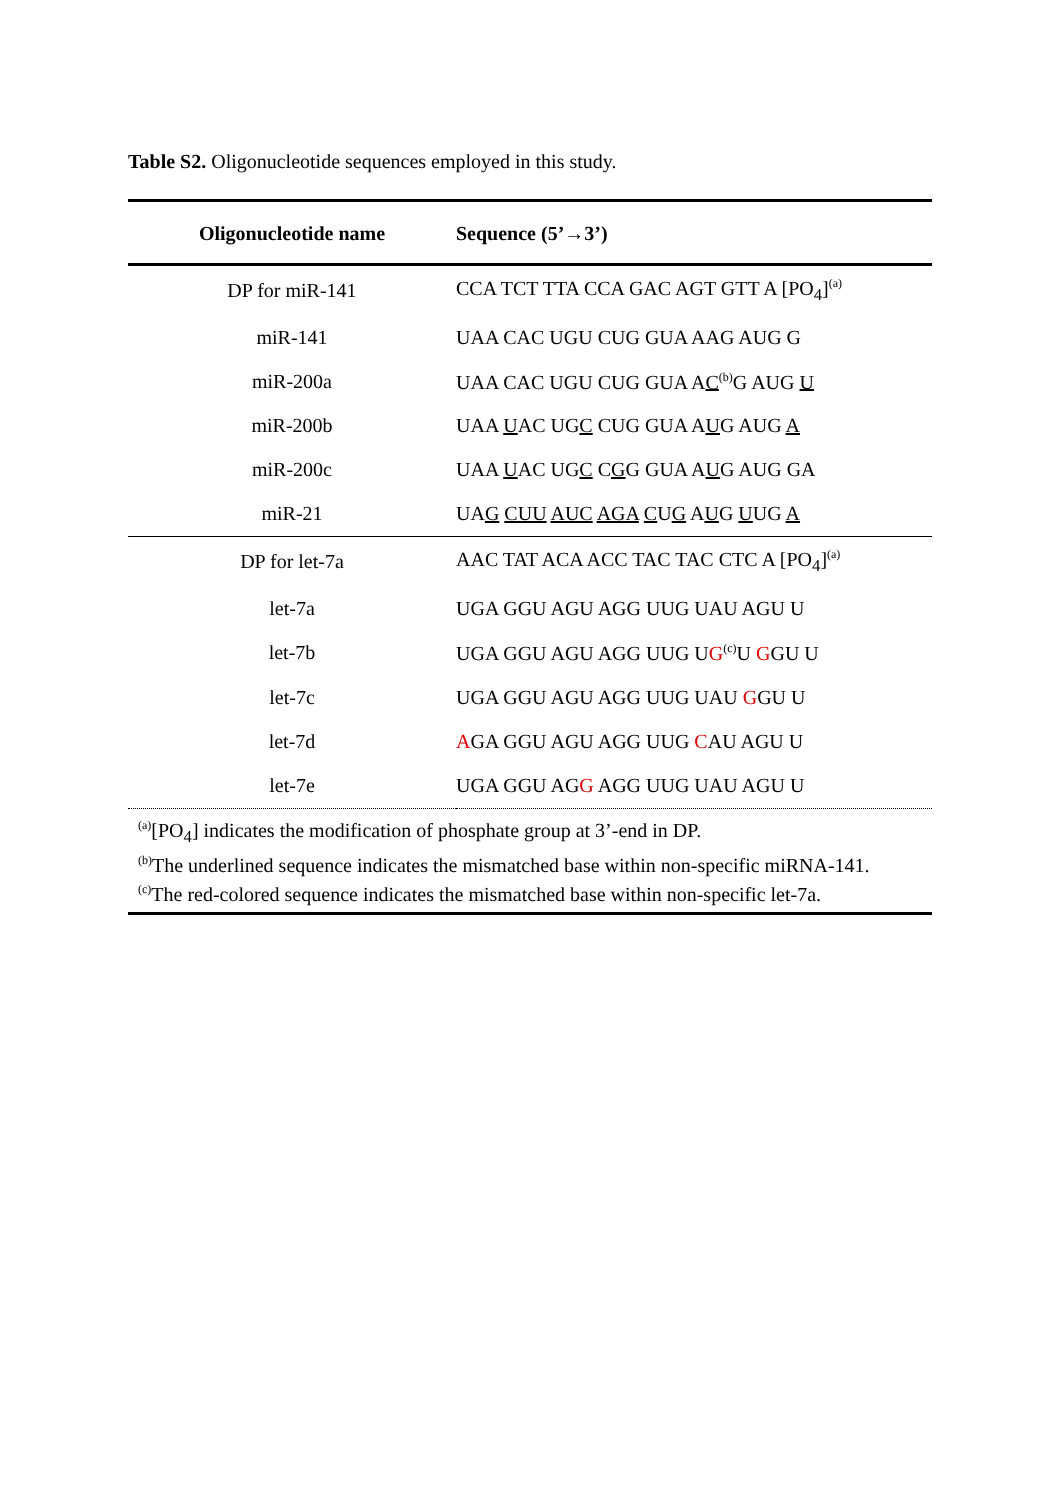Table S2. Oligonucleotide sequences employed in this study.
| Oligonucleotide name | Sequence (5’→3’) |
| --- | --- |
| DP for miR-141 | CCA TCT TTA CCA GAC AGT GTT A [PO<sub>4</sub>]<sup>(a)</sup> |
| miR-141 | UAA CAC UGU CUG GUA AAG AUG G |
| miR-200a | UAA CAC UGU CUG GUA A C<sup>(b)</sup>G AUG U |
| miR-200b | UAA U AC UG C CUG GUA A U G AUG A |
| miR-200c | UAA U AC UG C C G G GUA A U G AUG GA |
| miR-21 | UA G CUU AUC AGA C U G A U G U UG A |
| DP for let-7a | AAC TAT ACA ACC TAC TAC CTC A [PO<sub>4</sub>]<sup>(a)</sup> |
| let-7a | UGA GGU AGU AGG UUG UAU AGU U |
| let-7b | UGA GGU AGU AGG UUG U G<sup>(c)</sup>U G GU U |
| let-7c | UGA GGU AGU AGG UUG UAU G GU U |
| let-7d | A GA GGU AGU AGG UUG C AU AGU U |
| let-7e | UGA GGU AG G AGG UUG UAU AGU U |
<sup>(a)</sup> [PO<sub>4</sub>] indicates the modification of phosphate group at 3’-end in DP.
<sup>(b)</sup> The underlined sequence indicates the mismatched base within non-specific miRNA-141.
<sup>(c)</sup> The red-colored sequence indicates the mismatched base within non-specific let-7a.